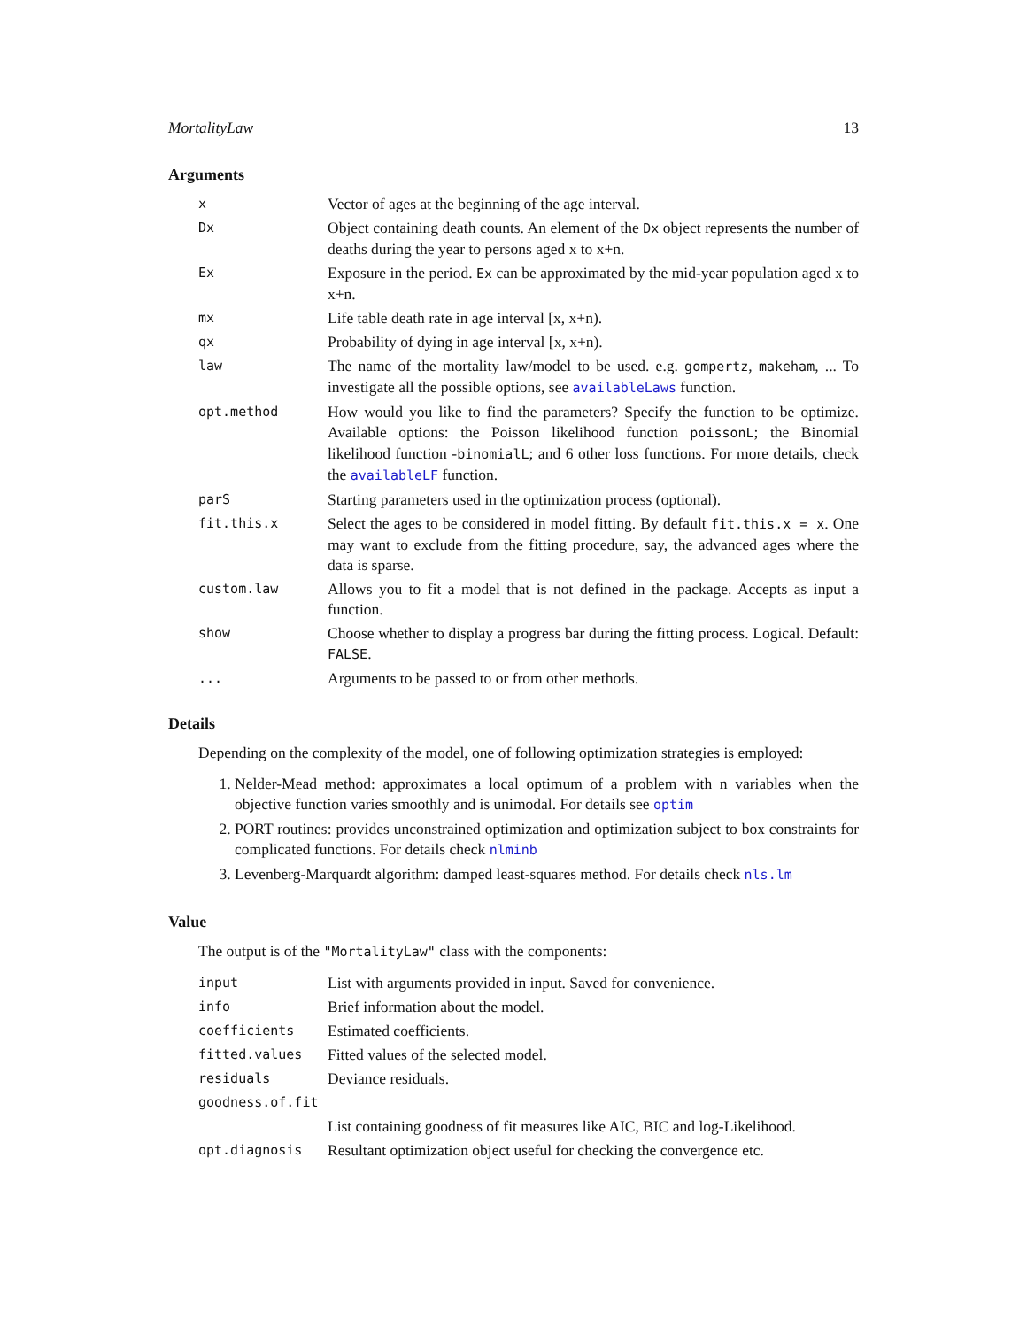MortalityLaw 13
Arguments
| x | Vector of ages at the beginning of the age interval. |
| Dx | Object containing death counts. An element of the Dx object represents the number of deaths during the year to persons aged x to x+n. |
| Ex | Exposure in the period. Ex can be approximated by the mid-year population aged x to x+n. |
| mx | Life table death rate in age interval [x, x+n). |
| qx | Probability of dying in age interval [x, x+n). |
| law | The name of the mortality law/model to be used. e.g. gompertz , makeham , ... To investigate all the possible options, see availableLaws function. |
| opt.method | How would you like to find the parameters? Specify the function to be optimize. Available options: the Poisson likelihood function poissonL ; the Binomial likelihood function - binomialL ; and 6 other loss functions. For more details, check the availableLF function. |
| parS | Starting parameters used in the optimization process (optional). |
| fit.this.x | Select the ages to be considered in model fitting. By default fit.this.x = x . One may want to exclude from the fitting procedure, say, the advanced ages where the data is sparse. |
| custom.law | Allows you to fit a model that is not defined in the package. Accepts as input a function. |
| show | Choose whether to display a progress bar during the fitting process. Logical. Default: FALSE . |
| ... | Arguments to be passed to or from other methods. |
Details
Depending on the complexity of the model, one of following optimization strategies is employed:
1. Nelder-Mead method: approximates a local optimum of a problem with n variables when the objective function varies smoothly and is unimodal. For details see optim
2. PORT routines: provides unconstrained optimization and optimization subject to box constraints for complicated functions. For details check nlminb
3. Levenberg-Marquardt algorithm: damped least-squares method. For details check nls.lm
Value
The output is of the "MortalityLaw" class with the components:
| input | List with arguments provided in input. Saved for convenience. |
| info | Brief information about the model. |
| coefficients | Estimated coefficients. |
| fitted.values | Fitted values of the selected model. |
| residuals | Deviance residuals. |
| goodness.of.fit | |
| | List containing goodness of fit measures like AIC, BIC and log-Likelihood. |
| opt.diagnosis | Resultant optimization object useful for checking the convergence etc. |